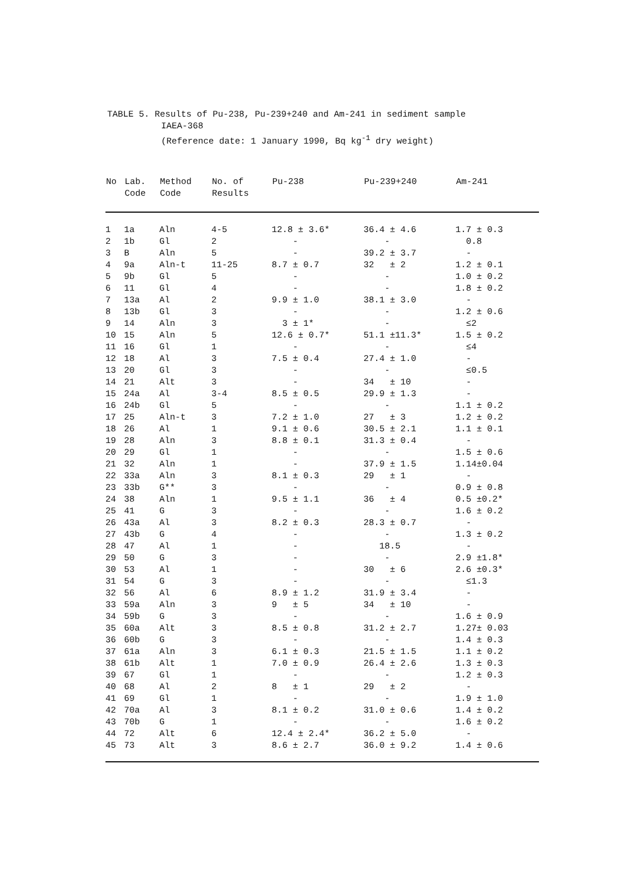TABLE 5. Results of Pu-238, Pu-239+240 and Am-241 in sediment sample
IAEA-368
(Reference date: 1 January 1990, Bq kg<sup>-1</sup> dry weight)
| No | Lab. Code | Method Code | No. of Results | Pu-238 | Pu-239+240 | Am-241 |
| --- | --- | --- | --- | --- | --- | --- |
| 1 | 1a | Aln | 4-5 | 12.8 ± 3.6* | 36.4 ± 4.6 | 1.7 ± 0.3 |
| 2 | 1b | Gl | 2 | - | - | 0.8 |
| 3 | B | Aln | 5 | - | 39.2 ± 3.7 | - |
| 4 | 9a | Aln-t | 11-25 | 8.7 ± 0.7 | 32 ± 2 | 1.2 ± 0.1 |
| 5 | 9b | Gl | 5 | - | - | 1.0 ± 0.2 |
| 6 | 11 | Gl | 4 | - | - | 1.8 ± 0.2 |
| 7 | 13a | Al | 2 | 9.9 ± 1.0 | 38.1 ± 3.0 | - |
| 8 | 13b | Gl | 3 | - | - | 1.2 ± 0.6 |
| 9 | 14 | Aln | 3 | 3 ± 1* | - | ≤2 |
| 10 | 15 | Aln | 5 | 12.6 ± 0.7* | 51.1 ±11.3* | 1.5 ± 0.2 |
| 11 | 16 | Gl | 1 | - | - | ≤4 |
| 12 | 18 | Al | 3 | 7.5 ± 0.4 | 27.4 ± 1.0 | - |
| 13 | 20 | Gl | 3 | - | - | ≤0.5 |
| 14 | 21 | Alt | 3 | - | 34 ± 10 | - |
| 15 | 24a | Al | 3-4 | 8.5 ± 0.5 | 29.9 ± 1.3 | - |
| 16 | 24b | Gl | 5 | - | - | 1.1 ± 0.2 |
| 17 | 25 | Aln-t | 3 | 7.2 ± 1.0 | 27 ± 3 | 1.2 ± 0.2 |
| 18 | 26 | Al | 1 | 9.1 ± 0.6 | 30.5 ± 2.1 | 1.1 ± 0.1 |
| 19 | 28 | Aln | 3 | 8.8 ± 0.1 | 31.3 ± 0.4 | - |
| 20 | 29 | Gl | 1 | - | - | 1.5 ± 0.6 |
| 21 | 32 | Aln | 1 | - | 37.9 ± 1.5 | 1.14±0.04 |
| 22 | 33a | Aln | 3 | 8.1 ± 0.3 | 29 ± 1 | - |
| 23 | 33b | G** | 3 | - | - | 0.9 ± 0.8 |
| 24 | 38 | Aln | 1 | 9.5 ± 1.1 | 36 ± 4 | 0.5 ±0.2* |
| 25 | 41 | G | 3 | - | - | 1.6 ± 0.2 |
| 26 | 43a | Al | 3 | 8.2 ± 0.3 | 28.3 ± 0.7 | - |
| 27 | 43b | G | 4 | - | - | 1.3 ± 0.2 |
| 28 | 47 | Al | 1 | - | 18.5 | - |
| 29 | 50 | G | 3 | - | - | 2.9 ±1.8* |
| 30 | 53 | Al | 1 | - | 30 ± 6 | 2.6 ±0.3* |
| 31 | 54 | G | 3 | - | - | ≤1.3 |
| 32 | 56 | Al | 6 | 8.9 ± 1.2 | 31.9 ± 3.4 | - |
| 33 | 59a | Aln | 3 | 9 ± 5 | 34 ± 10 | - |
| 34 | 59b | G | 3 | - | - | 1.6 ± 0.9 |
| 35 | 60a | Alt | 3 | 8.5 ± 0.8 | 31.2 ± 2.7 | 1.27± 0.03 |
| 36 | 60b | G | 3 | - | - | 1.4 ± 0.3 |
| 37 | 61a | Aln | 3 | 6.1 ± 0.3 | 21.5 ± 1.5 | 1.1 ± 0.2 |
| 38 | 61b | Alt | 1 | 7.0 ± 0.9 | 26.4 ± 2.6 | 1.3 ± 0.3 |
| 39 | 67 | Gl | 1 | - | - | 1.2 ± 0.3 |
| 40 | 68 | Al | 2 | 8 ± 1 | 29 ± 2 | - |
| 41 | 69 | Gl | 1 | - | - | 1.9 ± 1.0 |
| 42 | 70a | Al | 3 | 8.1 ± 0.2 | 31.0 ± 0.6 | 1.4 ± 0.2 |
| 43 | 70b | G | 1 | - | - | 1.6 ± 0.2 |
| 44 | 72 | Alt | 6 | 12.4 ± 2.4* | 36.2 ± 5.0 | - |
| 45 | 73 | Alt | 3 | 8.6 ± 2.7 | 36.0 ± 9.2 | 1.4 ± 0.6 |